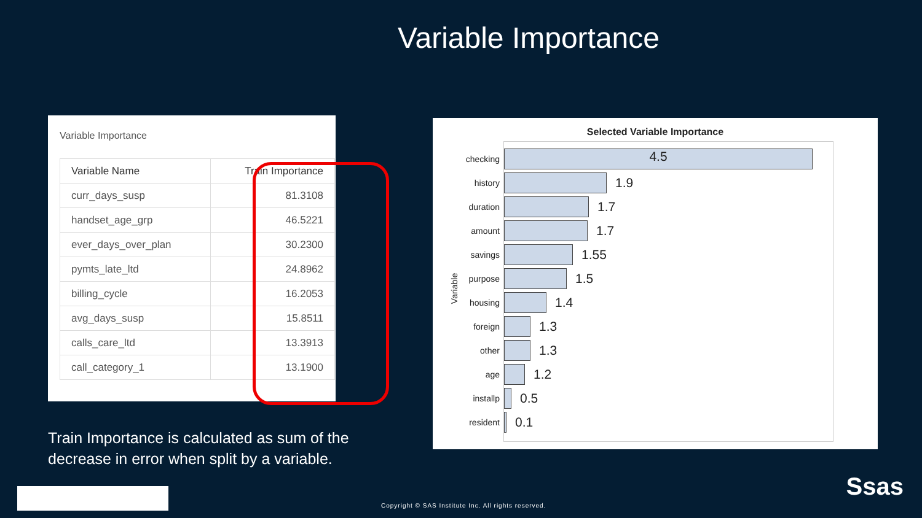Variable Importance
Variable Importance
| Variable Name | Train Importance |
| --- | --- |
| curr_days_susp | 81.3108 |
| handset_age_grp | 46.5221 |
| ever_days_over_plan | 30.2300 |
| pymts_late_ltd | 24.8962 |
| billing_cycle | 16.2053 |
| avg_days_susp | 15.8511 |
| calls_care_ltd | 13.3913 |
| call_category_1 | 13.1900 |
Train Importance is calculated as sum of the
decrease in error when split by a variable.
Selected Variable Importance
Variable
checking
4.5
history
1.9
duration
1.7
amount
1.7
savings
1.55
purpose
1.5
housing
1.4
foreign
1.3
other
1.3
age
1.2
installp
0.5
resident
0.1
Copyright © SAS Institute Inc. All rights reserved.
Ssas